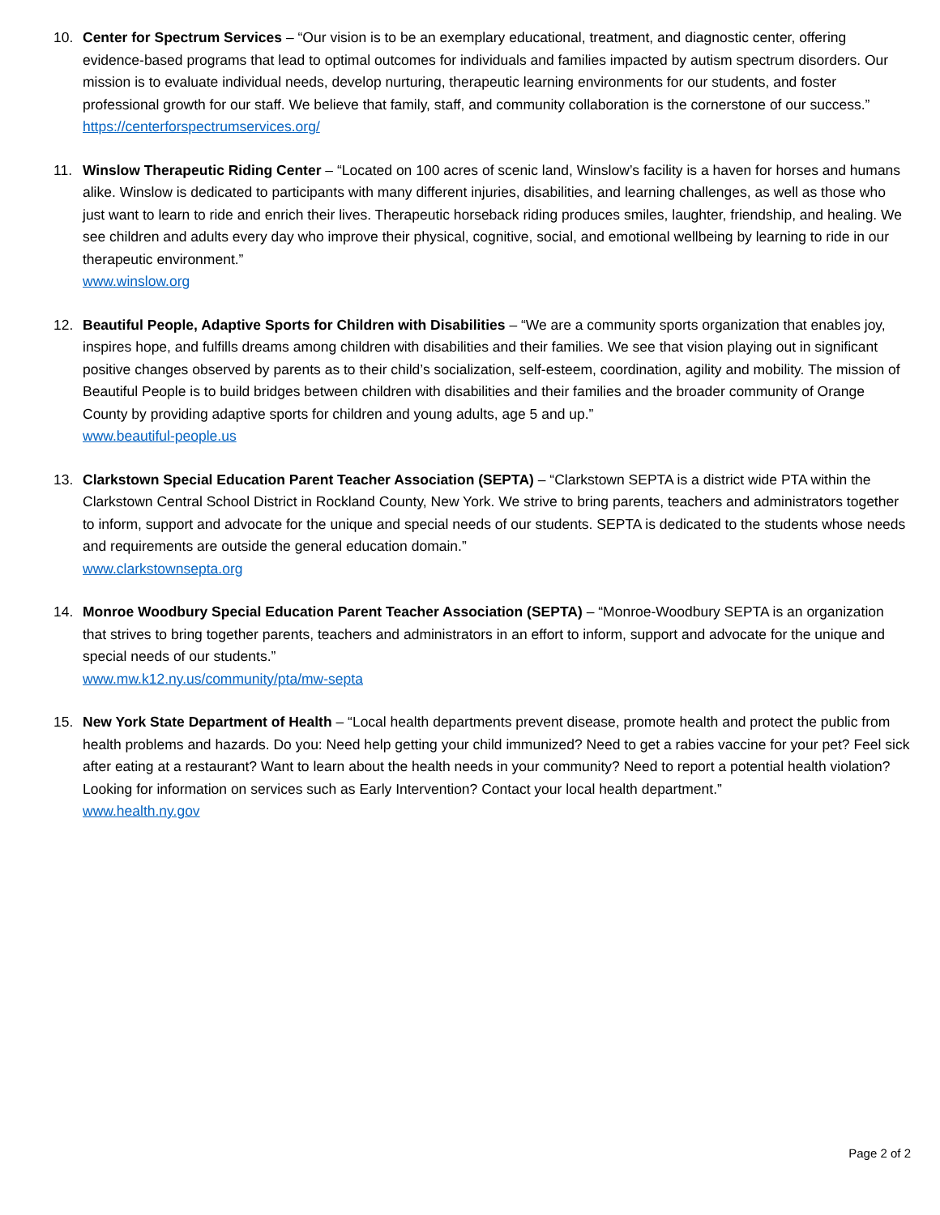10. Center for Spectrum Services – “Our vision is to be an exemplary educational, treatment, and diagnostic center, offering evidence-based programs that lead to optimal outcomes for individuals and families impacted by autism spectrum disorders. Our mission is to evaluate individual needs, develop nurturing, therapeutic learning environments for our students, and foster professional growth for our staff. We believe that family, staff, and community collaboration is the cornerstone of our success.”
https://centerforspectrumservices.org/
11. Winslow Therapeutic Riding Center – “Located on 100 acres of scenic land, Winslow’s facility is a haven for horses and humans alike. Winslow is dedicated to participants with many different injuries, disabilities, and learning challenges, as well as those who just want to learn to ride and enrich their lives. Therapeutic horseback riding produces smiles, laughter, friendship, and healing. We see children and adults every day who improve their physical, cognitive, social, and emotional wellbeing by learning to ride in our therapeutic environment.”
www.winslow.org
12. Beautiful People, Adaptive Sports for Children with Disabilities – “We are a community sports organization that enables joy, inspires hope, and fulfills dreams among children with disabilities and their families. We see that vision playing out in significant positive changes observed by parents as to their child’s socialization, self-esteem, coordination, agility and mobility. The mission of Beautiful People is to build bridges between children with disabilities and their families and the broader community of Orange County by providing adaptive sports for children and young adults, age 5 and up.”
www.beautiful-people.us
13. Clarkstown Special Education Parent Teacher Association (SEPTA) – “Clarkstown SEPTA is a district wide PTA within the Clarkstown Central School District in Rockland County, New York. We strive to bring parents, teachers and administrators together to inform, support and advocate for the unique and special needs of our students. SEPTA is dedicated to the students whose needs and requirements are outside the general education domain.”
www.clarkstownsepta.org
14. Monroe Woodbury Special Education Parent Teacher Association (SEPTA) – “Monroe-Woodbury SEPTA is an organization that strives to bring together parents, teachers and administrators in an effort to inform, support and advocate for the unique and special needs of our students.”
www.mw.k12.ny.us/community/pta/mw-septa
15. New York State Department of Health – “Local health departments prevent disease, promote health and protect the public from health problems and hazards. Do you: Need help getting your child immunized? Need to get a rabies vaccine for your pet? Feel sick after eating at a restaurant? Want to learn about the health needs in your community? Need to report a potential health violation? Looking for information on services such as Early Intervention? Contact your local health department.”
www.health.ny.gov
Page 2 of 2